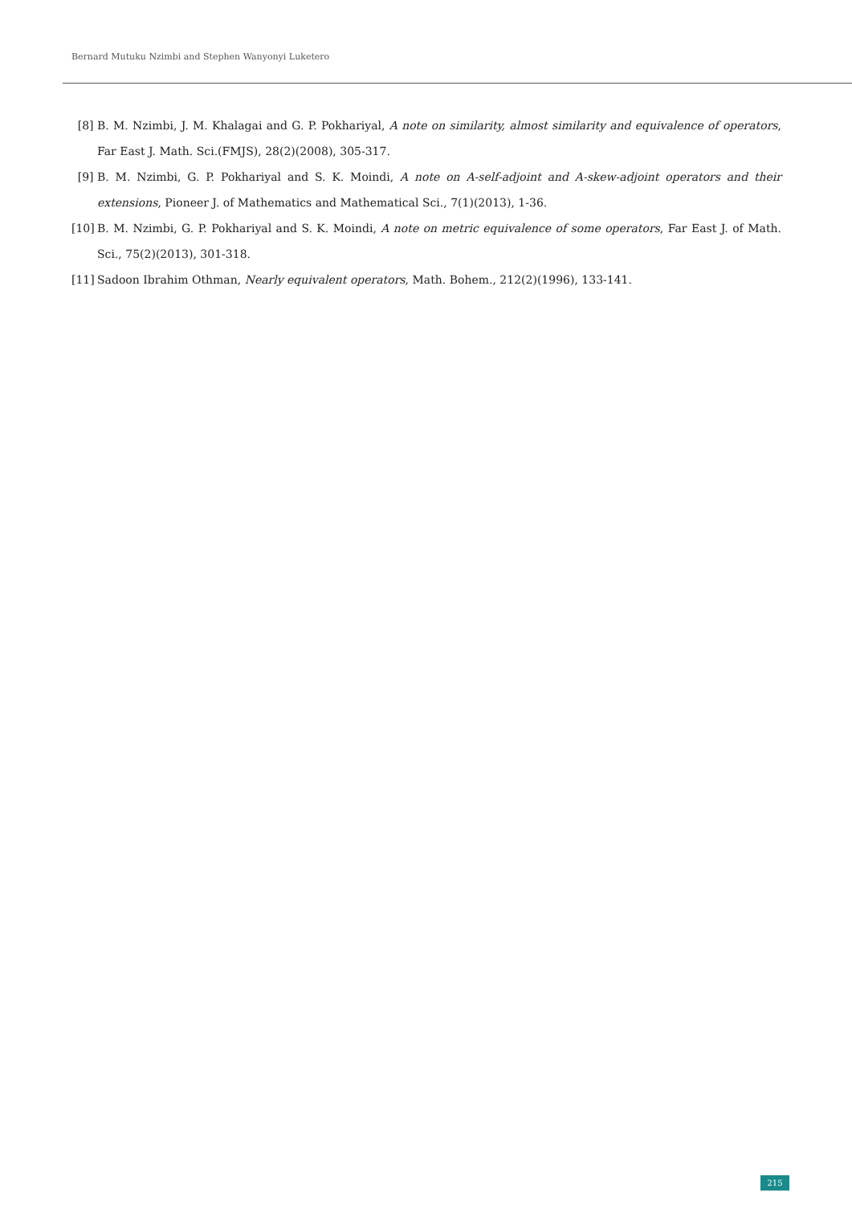Bernard Mutuku Nzimbi and Stephen Wanyonyi Luketero
[8] B. M. Nzimbi, J. M. Khalagai and G. P. Pokhariyal, A note on similarity, almost similarity and equivalence of operators, Far East J. Math. Sci.(FMJS), 28(2)(2008), 305-317.
[9] B. M. Nzimbi, G. P. Pokhariyal and S. K. Moindi, A note on A-self-adjoint and A-skew-adjoint operators and their extensions, Pioneer J. of Mathematics and Mathematical Sci., 7(1)(2013), 1-36.
[10] B. M. Nzimbi, G. P. Pokhariyal and S. K. Moindi, A note on metric equivalence of some operators, Far East J. of Math. Sci., 75(2)(2013), 301-318.
[11] Sadoon Ibrahim Othman, Nearly equivalent operators, Math. Bohem., 212(2)(1996), 133-141.
215